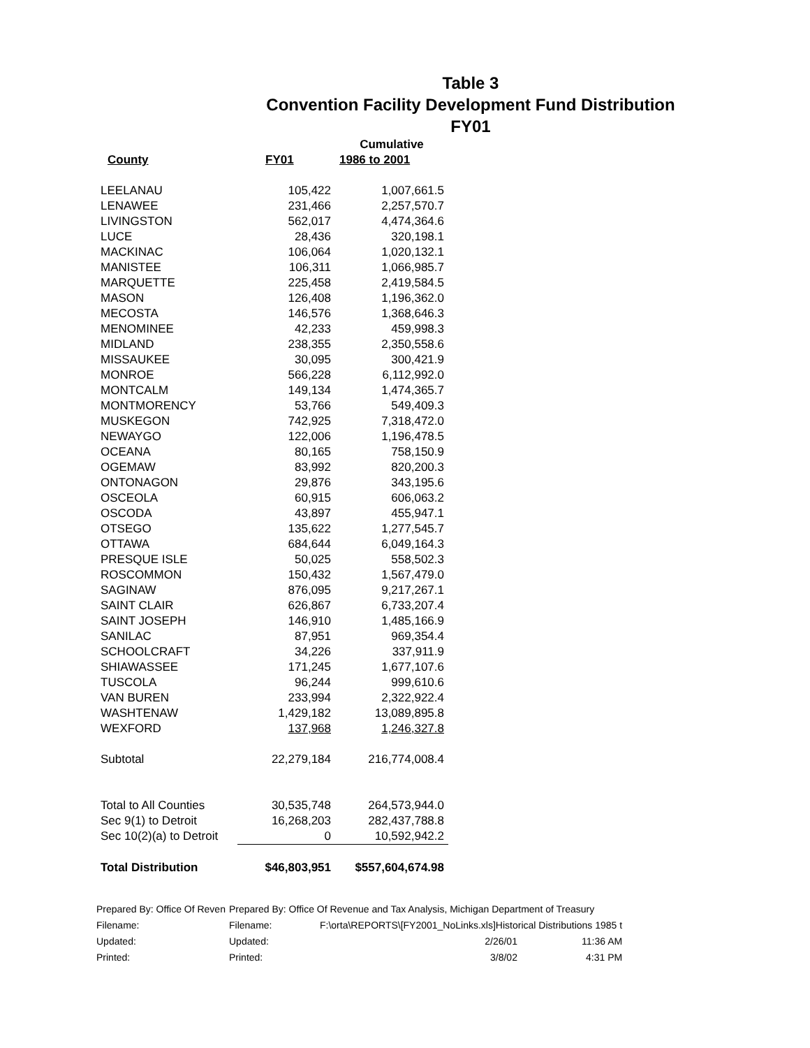Table 3
Convention Facility Development Fund Distribution
FY01
| | | Cumulative |
| --- | --- | --- |
| County | FY01 | 1986 to 2001 |
| LEELANAU | 105,422 | 1,007,661.5 |
| LENAWEE | 231,466 | 2,257,570.7 |
| LIVINGSTON | 562,017 | 4,474,364.6 |
| LUCE | 28,436 | 320,198.1 |
| MACKINAC | 106,064 | 1,020,132.1 |
| MANISTEE | 106,311 | 1,066,985.7 |
| MARQUETTE | 225,458 | 2,419,584.5 |
| MASON | 126,408 | 1,196,362.0 |
| MECOSTA | 146,576 | 1,368,646.3 |
| MENOMINEE | 42,233 | 459,998.3 |
| MIDLAND | 238,355 | 2,350,558.6 |
| MISSAUKEE | 30,095 | 300,421.9 |
| MONROE | 566,228 | 6,112,992.0 |
| MONTCALM | 149,134 | 1,474,365.7 |
| MONTMORENCY | 53,766 | 549,409.3 |
| MUSKEGON | 742,925 | 7,318,472.0 |
| NEWAYGO | 122,006 | 1,196,478.5 |
| OCEANA | 80,165 | 758,150.9 |
| OGEMAW | 83,992 | 820,200.3 |
| ONTONAGON | 29,876 | 343,195.6 |
| OSCEOLA | 60,915 | 606,063.2 |
| OSCODA | 43,897 | 455,947.1 |
| OTSEGO | 135,622 | 1,277,545.7 |
| OTTAWA | 684,644 | 6,049,164.3 |
| PRESQUE ISLE | 50,025 | 558,502.3 |
| ROSCOMMON | 150,432 | 1,567,479.0 |
| SAGINAW | 876,095 | 9,217,267.1 |
| SAINT CLAIR | 626,867 | 6,733,207.4 |
| SAINT JOSEPH | 146,910 | 1,485,166.9 |
| SANILAC | 87,951 | 969,354.4 |
| SCHOOLCRAFT | 34,226 | 337,911.9 |
| SHIAWASSEE | 171,245 | 1,677,107.6 |
| TUSCOLA | 96,244 | 999,610.6 |
| VAN BUREN | 233,994 | 2,322,922.4 |
| WASHTENAW | 1,429,182 | 13,089,895.8 |
| WEXFORD | 137,968 | 1,246,327.8 |
| Subtotal | 22,279,184 | 216,774,008.4 |
| Total to All Counties | 30,535,748 | 264,573,944.0 |
| Sec 9(1) to Detroit | 16,268,203 | 282,437,788.8 |
| Sec 10(2)(a) to Detroit | 0 | 10,592,942.2 |
| Total Distribution | $46,803,951 | $557,604,674.98 |
| Prepared By: Office Of Reven | Prepared By: Office Of Revenue and Tax Analysis, Michigan Department of Treasury | | |
| Filename: | Filename: | F:\orta\REPORTS\[FY2001_NoLinks.xls]Historical Distributions 1985 t | |
| Updated: | Updated: | 2/26/01 | 11:36 AM |
| Printed: | Printed: | 3/8/02 | 4:31 PM |